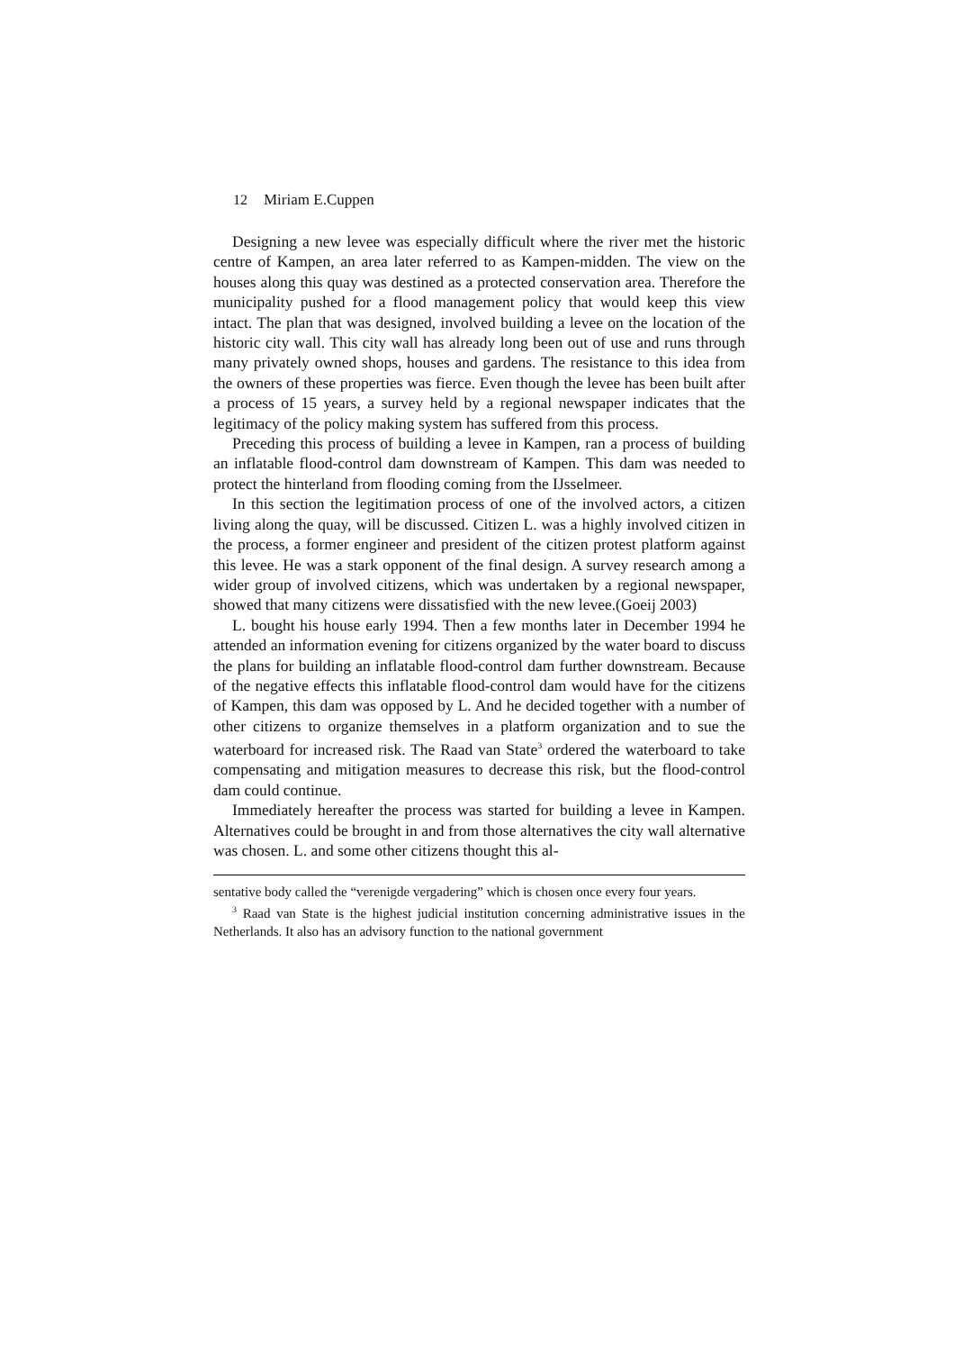12 Miriam E.Cuppen
Designing a new levee was especially difficult where the river met the historic centre of Kampen, an area later referred to as Kampen-midden. The view on the houses along this quay was destined as a protected conservation area. Therefore the municipality pushed for a flood management policy that would keep this view intact. The plan that was designed, involved building a levee on the location of the historic city wall. This city wall has already long been out of use and runs through many privately owned shops, houses and gardens. The resistance to this idea from the owners of these properties was fierce. Even though the levee has been built after a process of 15 years, a survey held by a regional newspaper indicates that the legitimacy of the policy making system has suffered from this process.
Preceding this process of building a levee in Kampen, ran a process of building an inflatable flood-control dam downstream of Kampen. This dam was needed to protect the hinterland from flooding coming from the IJsselmeer.
In this section the legitimation process of one of the involved actors, a citizen living along the quay, will be discussed. Citizen L. was a highly involved citizen in the process, a former engineer and president of the citizen protest platform against this levee. He was a stark opponent of the final design. A survey research among a wider group of involved citizens, which was undertaken by a regional newspaper, showed that many citizens were dissatisfied with the new levee.(Goeij 2003)
L. bought his house early 1994. Then a few months later in December 1994 he attended an information evening for citizens organized by the water board to discuss the plans for building an inflatable flood-control dam further downstream. Because of the negative effects this inflatable flood-control dam would have for the citizens of Kampen, this dam was opposed by L. And he decided together with a number of other citizens to organize themselves in a platform organization and to sue the waterboard for increased risk. The Raad van State<sup>3</sup> ordered the waterboard to take compensating and mitigation measures to decrease this risk, but the flood-control dam could continue.
Immediately hereafter the process was started for building a levee in Kampen. Alternatives could be brought in and from those alternatives the city wall alternative was chosen. L. and some other citizens thought this al-
sentative body called the “verenigde vergadering” which is chosen once every four years.
<sup>3</sup> Raad van State is the highest judicial institution concerning administrative issues in the Netherlands. It also has an advisory function to the national government